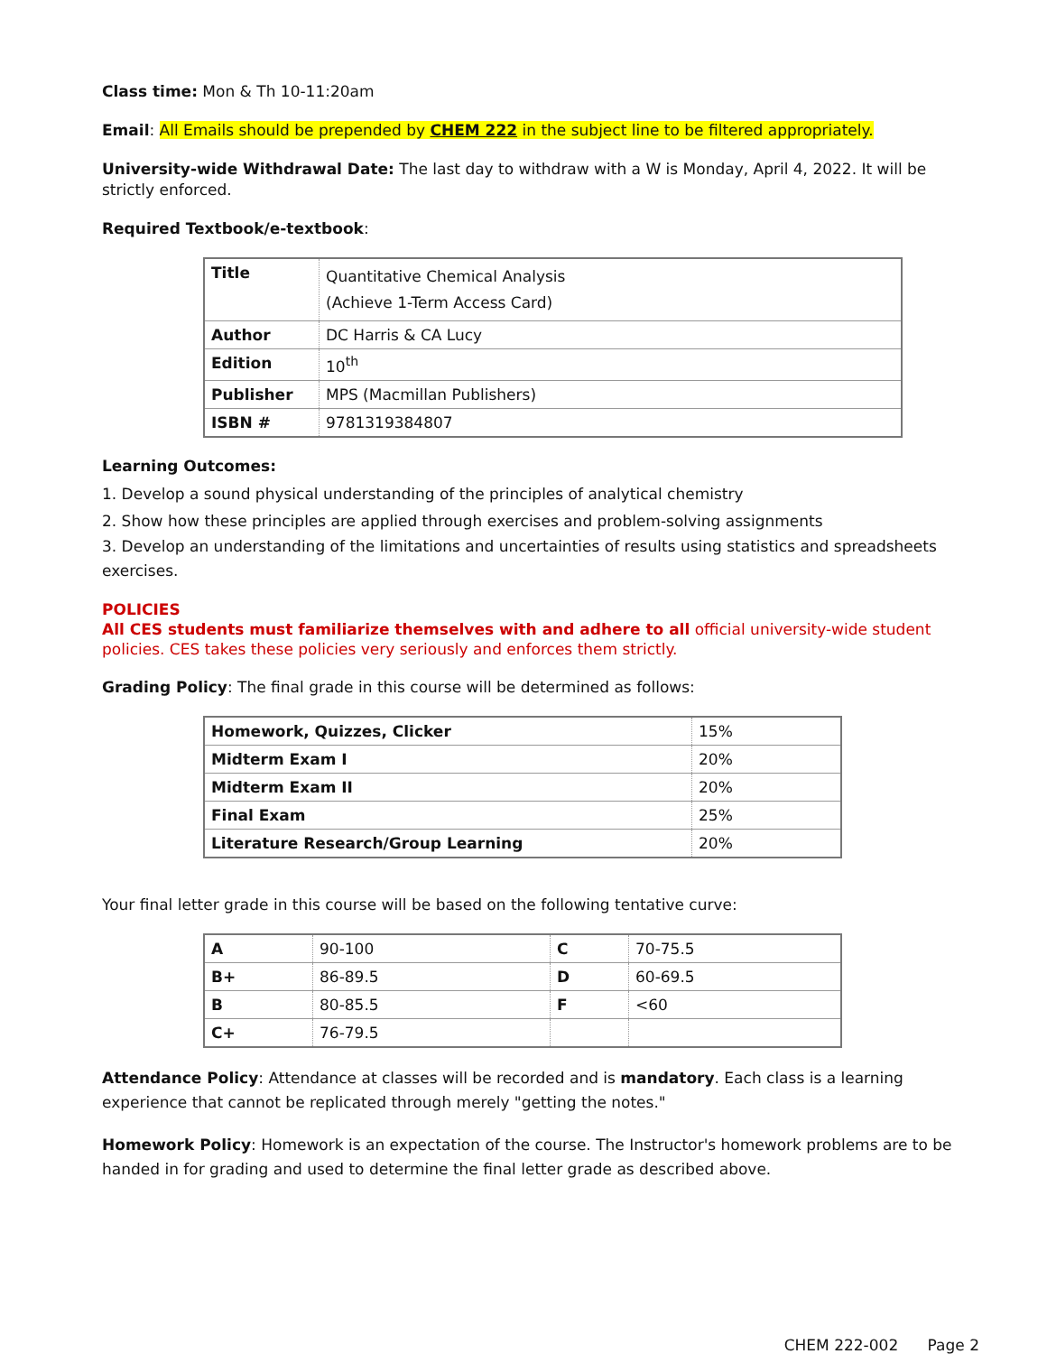Class time: Mon & Th 10-11:20am
Email: All Emails should be prepended by CHEM 222 in the subject line to be filtered appropriately.
University-wide Withdrawal Date: The last day to withdraw with a W is Monday, April 4, 2022. It will be strictly enforced.
Required Textbook/e-textbook:
| Title | Quantitative Chemical Analysis (Achieve 1-Term Access Card) |
| Author | DC Harris & CA Lucy |
| Edition | 10<sup>th</sup> |
| Publisher | MPS (Macmillan Publishers) |
| ISBN # | 9781319384807 |
Learning Outcomes:
1. Develop a sound physical understanding of the principles of analytical chemistry
2. Show how these principles are applied through exercises and problem-solving assignments
3. Develop an understanding of the limitations and uncertainties of results using statistics and spreadsheets exercises.
POLICIES
All CES students must familiarize themselves with and adhere to all official university-wide student policies. CES takes these policies very seriously and enforces them strictly.
Grading Policy: The final grade in this course will be determined as follows:
| Homework, Quizzes, Clicker | 15% |
| Midterm Exam I | 20% |
| Midterm Exam II | 20% |
| Final Exam | 25% |
| Literature Research/Group Learning | 20% |
Your final letter grade in this course will be based on the following tentative curve:
| A | 90-100 | C | 70-75.5 |
| B+ | 86-89.5 | D | 60-69.5 |
| B | 80-85.5 | F | <60 |
| C+ | 76-79.5 | | |
Attendance Policy: Attendance at classes will be recorded and is mandatory. Each class is a learning experience that cannot be replicated through merely "getting the notes."
Homework Policy: Homework is an expectation of the course. The Instructor's homework problems are to be handed in for grading and used to determine the final letter grade as described above.
CHEM 222-002 Page 2